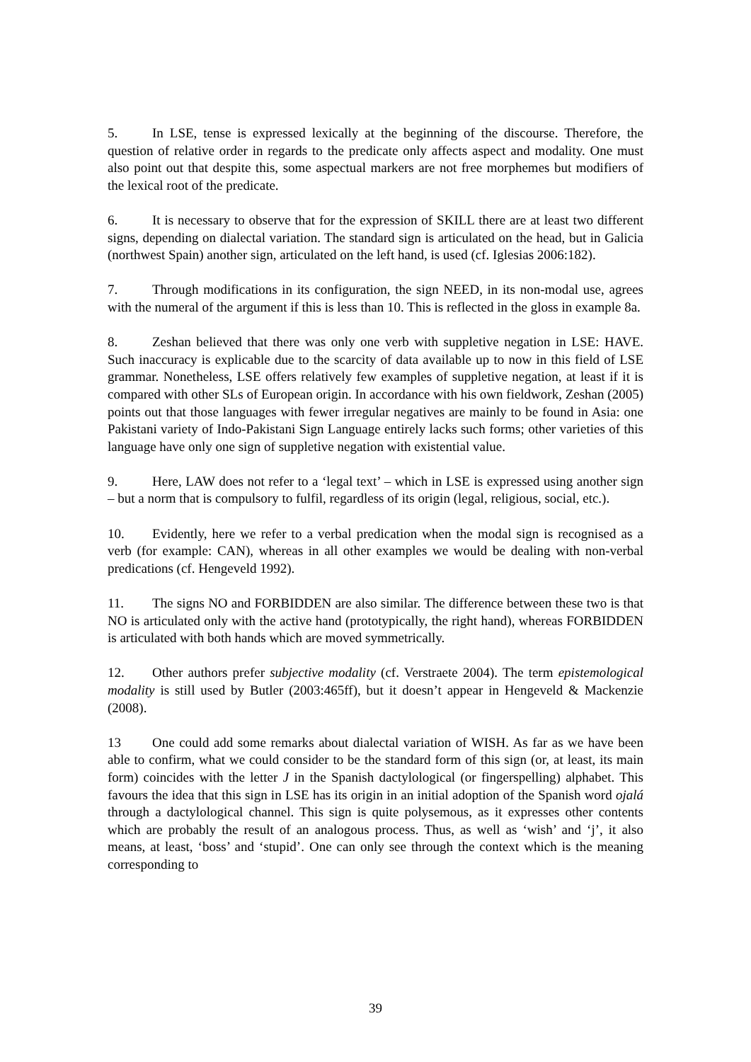5. In LSE, tense is expressed lexically at the beginning of the discourse. Therefore, the question of relative order in regards to the predicate only affects aspect and modality. One must also point out that despite this, some aspectual markers are not free morphemes but modifiers of the lexical root of the predicate.
6. It is necessary to observe that for the expression of SKILL there are at least two different signs, depending on dialectal variation. The standard sign is articulated on the head, but in Galicia (northwest Spain) another sign, articulated on the left hand, is used (cf. Iglesias 2006:182).
7. Through modifications in its configuration, the sign NEED, in its non-modal use, agrees with the numeral of the argument if this is less than 10. This is reflected in the gloss in example 8a.
8. Zeshan believed that there was only one verb with suppletive negation in LSE: HAVE. Such inaccuracy is explicable due to the scarcity of data available up to now in this field of LSE grammar. Nonetheless, LSE offers relatively few examples of suppletive negation, at least if it is compared with other SLs of European origin. In accordance with his own fieldwork, Zeshan (2005) points out that those languages with fewer irregular negatives are mainly to be found in Asia: one Pakistani variety of Indo-Pakistani Sign Language entirely lacks such forms; other varieties of this language have only one sign of suppletive negation with existential value.
9. Here, LAW does not refer to a ‘legal text’ – which in LSE is expressed using another sign – but a norm that is compulsory to fulfil, regardless of its origin (legal, religious, social, etc.).
10. Evidently, here we refer to a verbal predication when the modal sign is recognised as a verb (for example: CAN), whereas in all other examples we would be dealing with non-verbal predications (cf. Hengeveld 1992).
11. The signs NO and FORBIDDEN are also similar. The difference between these two is that NO is articulated only with the active hand (prototypically, the right hand), whereas FORBIDDEN is articulated with both hands which are moved symmetrically.
12. Other authors prefer subjective modality (cf. Verstraete 2004). The term epistemological modality is still used by Butler (2003:465ff), but it doesn’t appear in Hengeveld & Mackenzie (2008).
13 One could add some remarks about dialectal variation of WISH. As far as we have been able to confirm, what we could consider to be the standard form of this sign (or, at least, its main form) coincides with the letter J in the Spanish dactylological (or fingerspelling) alphabet. This favours the idea that this sign in LSE has its origin in an initial adoption of the Spanish word ojalá through a dactylological channel. This sign is quite polysemous, as it expresses other contents which are probably the result of an analogous process. Thus, as well as ‘wish’ and ‘j’, it also means, at least, ‘boss’ and ‘stupid’. One can only see through the context which is the meaning corresponding to
39